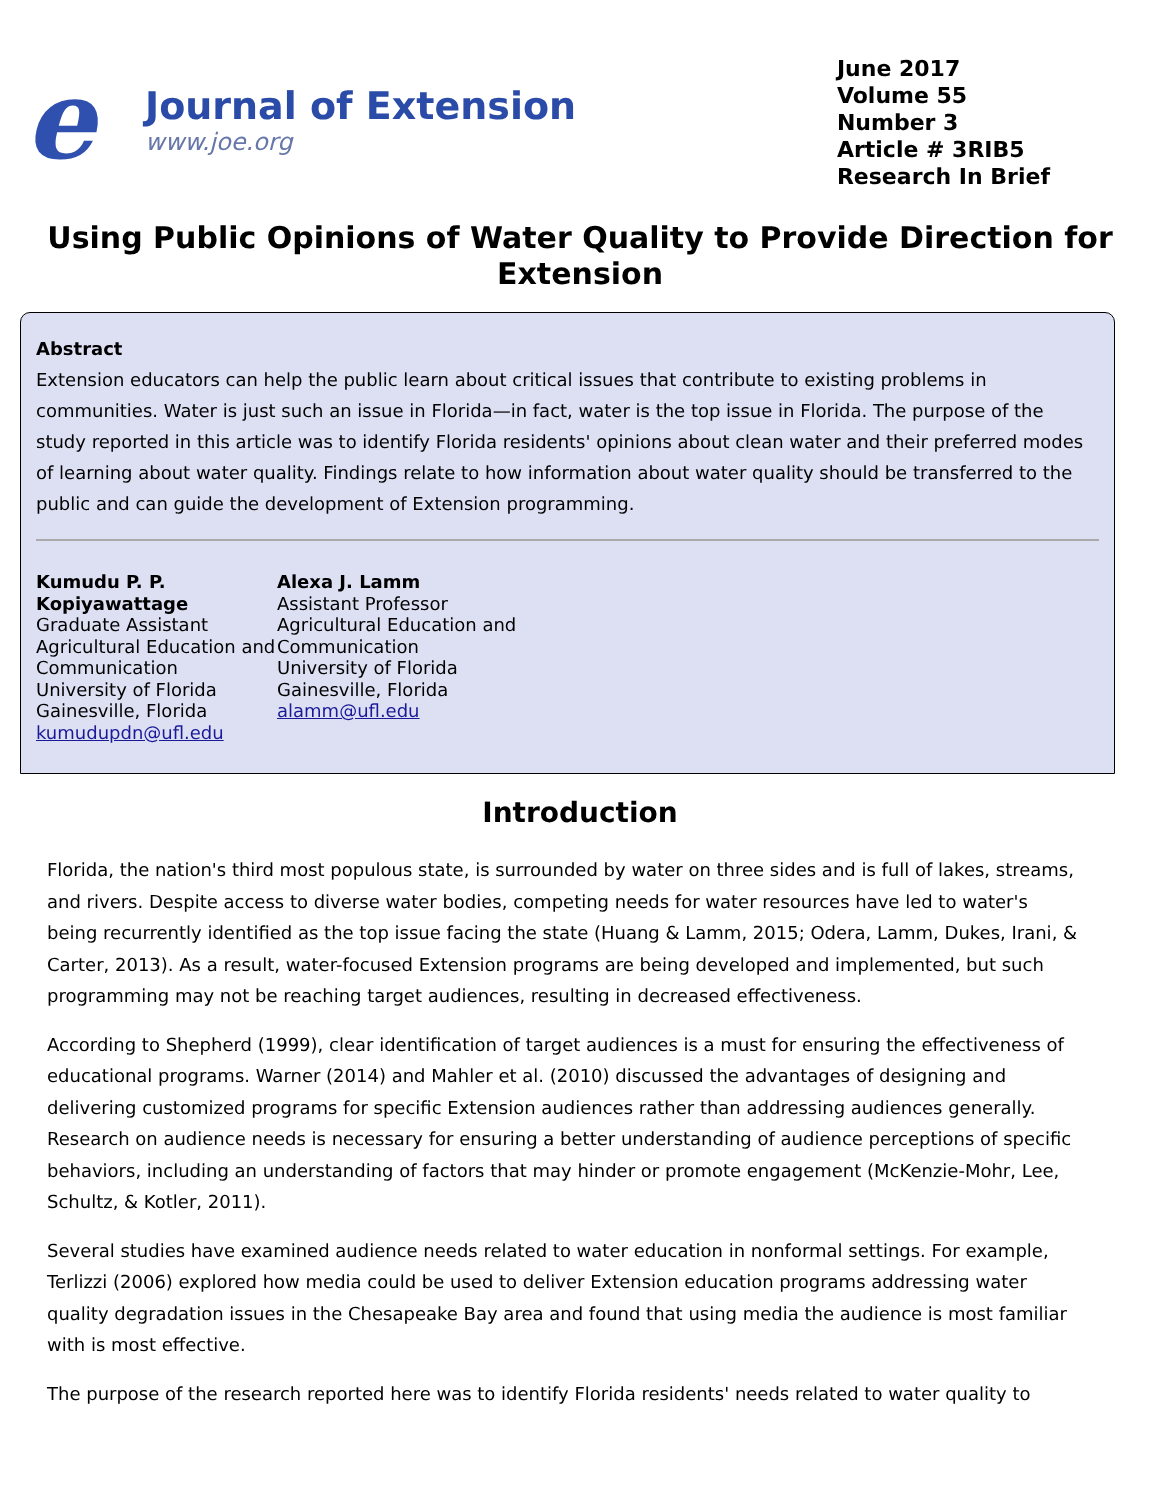e
Journal of Extension
www.joe.org
June 2017
Volume 55
Number 3
Article # 3RIB5
Research In Brief
Using Public Opinions of Water Quality to Provide Direction for Extension
Abstract
Extension educators can help the public learn about critical issues that contribute to existing problems in communities. Water is just such an issue in Florida—in fact, water is the top issue in Florida. The purpose of the study reported in this article was to identify Florida residents' opinions about clean water and their preferred modes of learning about water quality. Findings relate to how information about water quality should be transferred to the public and can guide the development of Extension programming.
Kumudu P. P. Kopiyawattage
Graduate Assistant
Agricultural Education and Communication
University of Florida
Gainesville, Florida
kumudupdn@ufl.edu
Alexa J. Lamm
Assistant Professor
Agricultural Education and Communication
University of Florida
Gainesville, Florida
alamm@ufl.edu
Introduction
Florida, the nation's third most populous state, is surrounded by water on three sides and is full of lakes, streams, and rivers. Despite access to diverse water bodies, competing needs for water resources have led to water's being recurrently identified as the top issue facing the state (Huang & Lamm, 2015; Odera, Lamm, Dukes, Irani, & Carter, 2013). As a result, water-focused Extension programs are being developed and implemented, but such programming may not be reaching target audiences, resulting in decreased effectiveness.
According to Shepherd (1999), clear identification of target audiences is a must for ensuring the effectiveness of educational programs. Warner (2014) and Mahler et al. (2010) discussed the advantages of designing and delivering customized programs for specific Extension audiences rather than addressing audiences generally. Research on audience needs is necessary for ensuring a better understanding of audience perceptions of specific behaviors, including an understanding of factors that may hinder or promote engagement (McKenzie-Mohr, Lee, Schultz, & Kotler, 2011).
Several studies have examined audience needs related to water education in nonformal settings. For example, Terlizzi (2006) explored how media could be used to deliver Extension education programs addressing water quality degradation issues in the Chesapeake Bay area and found that using media the audience is most familiar with is most effective.
The purpose of the research reported here was to identify Florida residents' needs related to water quality to